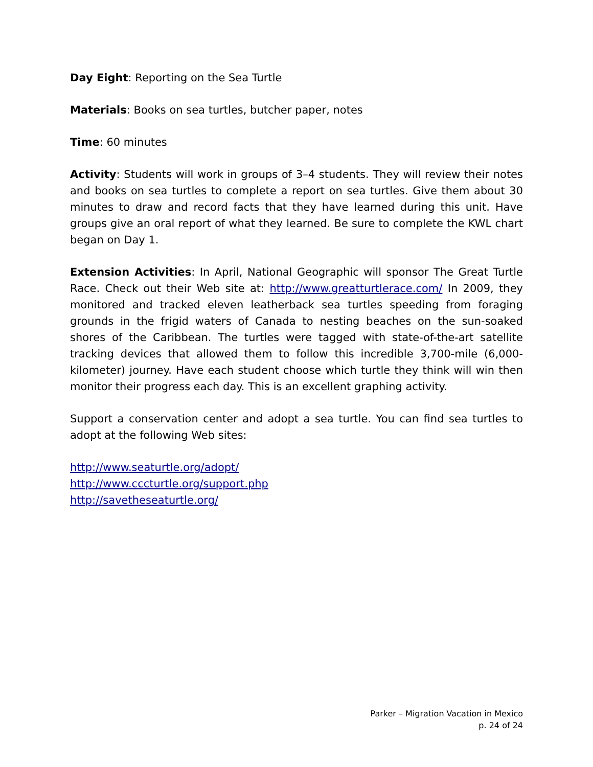Day Eight: Reporting on the Sea Turtle
Materials: Books on sea turtles, butcher paper, notes
Time: 60 minutes
Activity: Students will work in groups of 3–4 students. They will review their notes and books on sea turtles to complete a report on sea turtles. Give them about 30 minutes to draw and record facts that they have learned during this unit. Have groups give an oral report of what they learned. Be sure to complete the KWL chart began on Day 1.
Extension Activities: In April, National Geographic will sponsor The Great Turtle Race. Check out their Web site at: http://www.greatturtlerace.com/ In 2009, they monitored and tracked eleven leatherback sea turtles speeding from foraging grounds in the frigid waters of Canada to nesting beaches on the sun-soaked shores of the Caribbean. The turtles were tagged with state-of-the-art satellite tracking devices that allowed them to follow this incredible 3,700-mile (6,000-kilometer) journey. Have each student choose which turtle they think will win then monitor their progress each day. This is an excellent graphing activity.
Support a conservation center and adopt a sea turtle. You can find sea turtles to adopt at the following Web sites:
http://www.seaturtle.org/adopt/
http://www.cccturtle.org/support.php
http://savetheseaturtle.org/
Parker – Migration Vacation in Mexico
p. 24 of 24